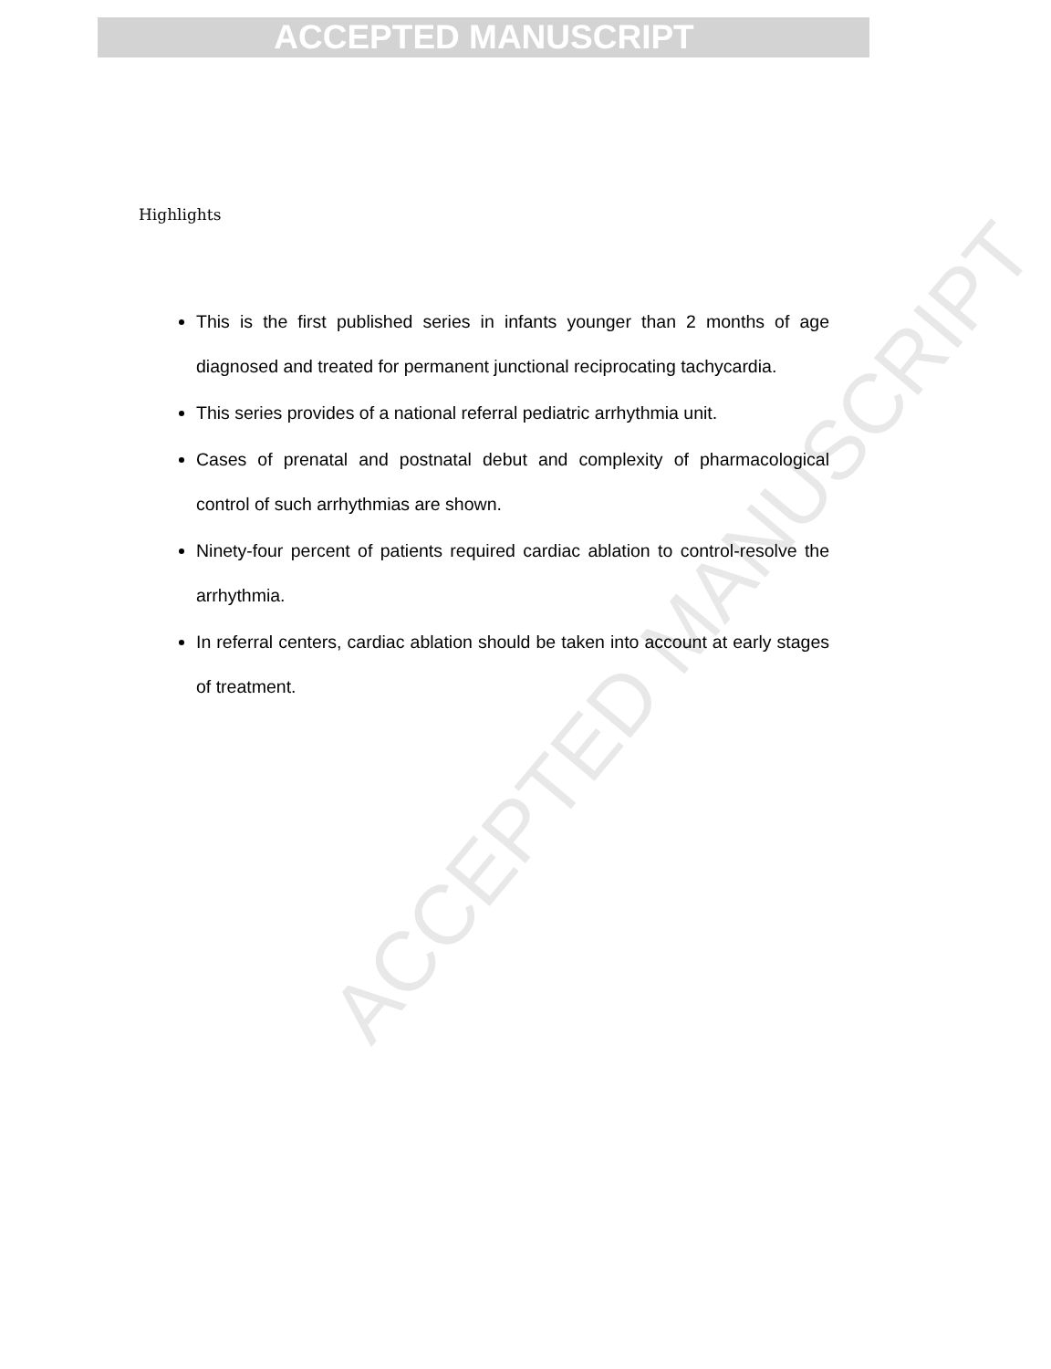ACCEPTED MANUSCRIPT
ACCEPTED MANUSCRIPT
Highlights
This is the first published series in infants younger than 2 months of age diagnosed and treated for permanent junctional reciprocating tachycardia.
This series provides of a national referral pediatric arrhythmia unit.
Cases of prenatal and postnatal debut and complexity of pharmacological control of such arrhythmias are shown.
Ninety-four percent of patients required cardiac ablation to control-resolve the arrhythmia.
In referral centers, cardiac ablation should be taken into account at early stages of treatment.